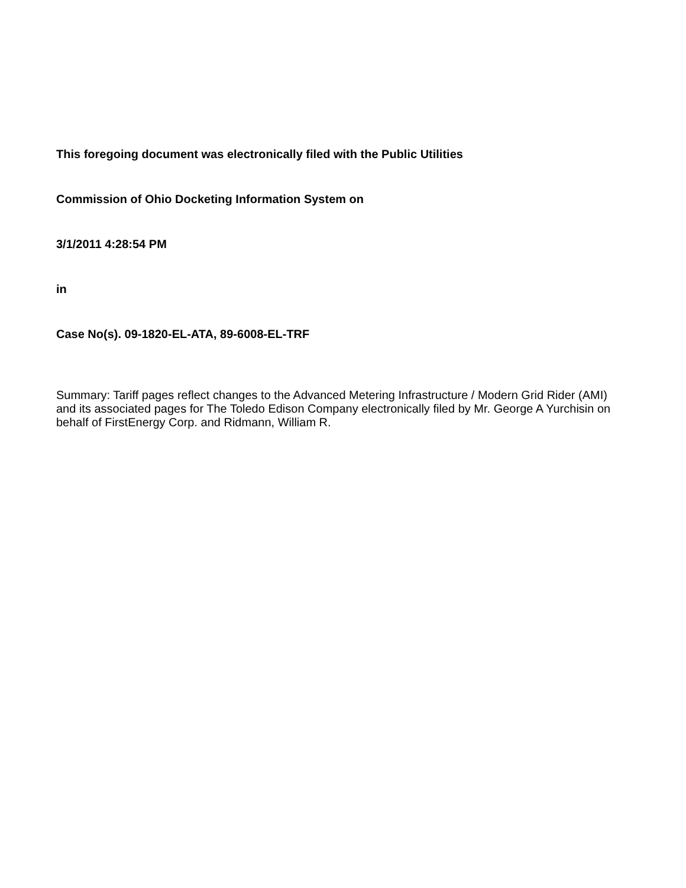This foregoing document was electronically filed with the Public Utilities
Commission of Ohio Docketing Information System on
3/1/2011 4:28:54 PM
in
Case No(s). 09-1820-EL-ATA, 89-6008-EL-TRF
Summary: Tariff pages reflect changes to the Advanced Metering Infrastructure / Modern Grid Rider (AMI) and its associated pages for The Toledo Edison Company electronically filed by Mr. George A Yurchisin on behalf of FirstEnergy Corp. and Ridmann, William R.